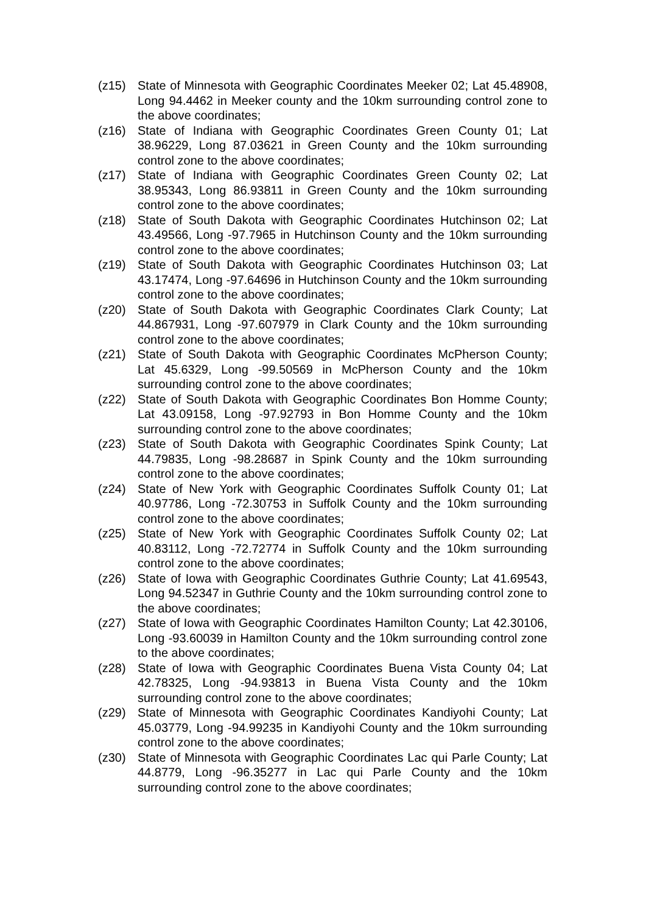(z15) State of Minnesota with Geographic Coordinates Meeker 02; Lat 45.48908, Long 94.4462 in Meeker county and the 10km surrounding control zone to the above coordinates;
(z16) State of Indiana with Geographic Coordinates Green County 01; Lat 38.96229, Long 87.03621 in Green County and the 10km surrounding control zone to the above coordinates;
(z17) State of Indiana with Geographic Coordinates Green County 02; Lat 38.95343, Long 86.93811 in Green County and the 10km surrounding control zone to the above coordinates;
(z18) State of South Dakota with Geographic Coordinates Hutchinson 02; Lat 43.49566, Long -97.7965 in Hutchinson County and the 10km surrounding control zone to the above coordinates;
(z19) State of South Dakota with Geographic Coordinates Hutchinson 03; Lat 43.17474, Long -97.64696 in Hutchinson County and the 10km surrounding control zone to the above coordinates;
(z20) State of South Dakota with Geographic Coordinates Clark County; Lat 44.867931, Long -97.607979 in Clark County and the 10km surrounding control zone to the above coordinates;
(z21) State of South Dakota with Geographic Coordinates McPherson County; Lat 45.6329, Long -99.50569 in McPherson County and the 10km surrounding control zone to the above coordinates;
(z22) State of South Dakota with Geographic Coordinates Bon Homme County; Lat 43.09158, Long -97.92793 in Bon Homme County and the 10km surrounding control zone to the above coordinates;
(z23) State of South Dakota with Geographic Coordinates Spink County; Lat 44.79835, Long -98.28687 in Spink County and the 10km surrounding control zone to the above coordinates;
(z24) State of New York with Geographic Coordinates Suffolk County 01; Lat 40.97786, Long -72.30753 in Suffolk County and the 10km surrounding control zone to the above coordinates;
(z25) State of New York with Geographic Coordinates Suffolk County 02; Lat 40.83112, Long -72.72774 in Suffolk County and the 10km surrounding control zone to the above coordinates;
(z26) State of Iowa with Geographic Coordinates Guthrie County; Lat 41.69543, Long 94.52347 in Guthrie County and the 10km surrounding control zone to the above coordinates;
(z27) State of Iowa with Geographic Coordinates Hamilton County; Lat 42.30106, Long -93.60039 in Hamilton County and the 10km surrounding control zone to the above coordinates;
(z28) State of Iowa with Geographic Coordinates Buena Vista County 04; Lat 42.78325, Long -94.93813 in Buena Vista County and the 10km surrounding control zone to the above coordinates;
(z29) State of Minnesota with Geographic Coordinates Kandiyohi County; Lat 45.03779, Long -94.99235 in Kandiyohi County and the 10km surrounding control zone to the above coordinates;
(z30) State of Minnesota with Geographic Coordinates Lac qui Parle County; Lat 44.8779, Long -96.35277 in Lac qui Parle County and the 10km surrounding control zone to the above coordinates;